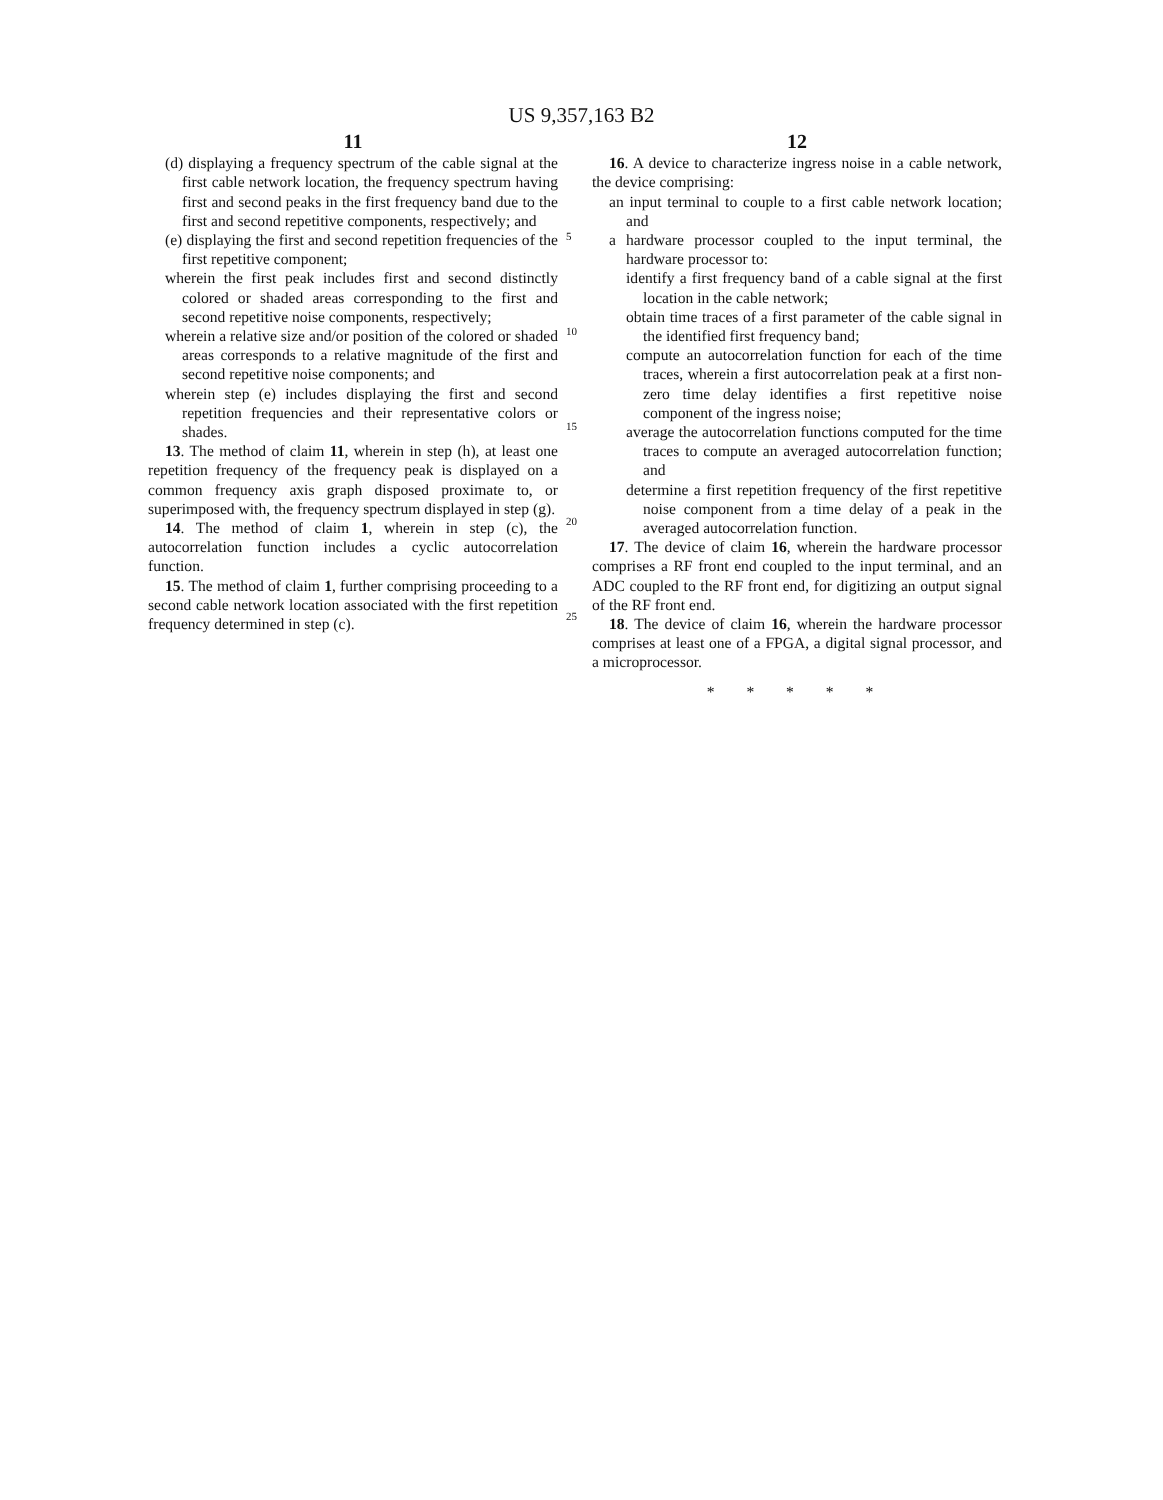US 9,357,163 B2
11
(d) displaying a frequency spectrum of the cable signal at the first cable network location, the frequency spectrum having first and second peaks in the first frequency band due to the first and second repetitive components, respectively; and
(e) displaying the first and second repetition frequencies of the first repetitive component;
wherein the first peak includes first and second distinctly colored or shaded areas corresponding to the first and second repetitive noise components, respectively;
wherein a relative size and/or position of the colored or shaded areas corresponds to a relative magnitude of the first and second repetitive noise components; and
wherein step (e) includes displaying the first and second repetition frequencies and their representative colors or shades.
13. The method of claim 11, wherein in step (h), at least one repetition frequency of the frequency peak is displayed on a common frequency axis graph disposed proximate to, or superimposed with, the frequency spectrum displayed in step (g).
14. The method of claim 1, wherein in step (c), the autocorrelation function includes a cyclic autocorrelation function.
15. The method of claim 1, further comprising proceeding to a second cable network location associated with the first repetition frequency determined in step (c).
5
10
15
20
25
12
16. A device to characterize ingress noise in a cable network, the device comprising:
an input terminal to couple to a first cable network location; and
a hardware processor coupled to the input terminal, the hardware processor to:
identify a first frequency band of a cable signal at the first location in the cable network;
obtain time traces of a first parameter of the cable signal in the identified first frequency band;
compute an autocorrelation function for each of the time traces, wherein a first autocorrelation peak at a first non-zero time delay identifies a first repetitive noise component of the ingress noise;
average the autocorrelation functions computed for the time traces to compute an averaged autocorrelation function; and
determine a first repetition frequency of the first repetitive noise component from a time delay of a peak in the averaged autocorrelation function.
17. The device of claim 16, wherein the hardware processor comprises a RF front end coupled to the input terminal, and an ADC coupled to the RF front end, for digitizing an output signal of the RF front end.
18. The device of claim 16, wherein the hardware processor comprises at least one of a FPGA, a digital signal processor, and a microprocessor.
* * * * *